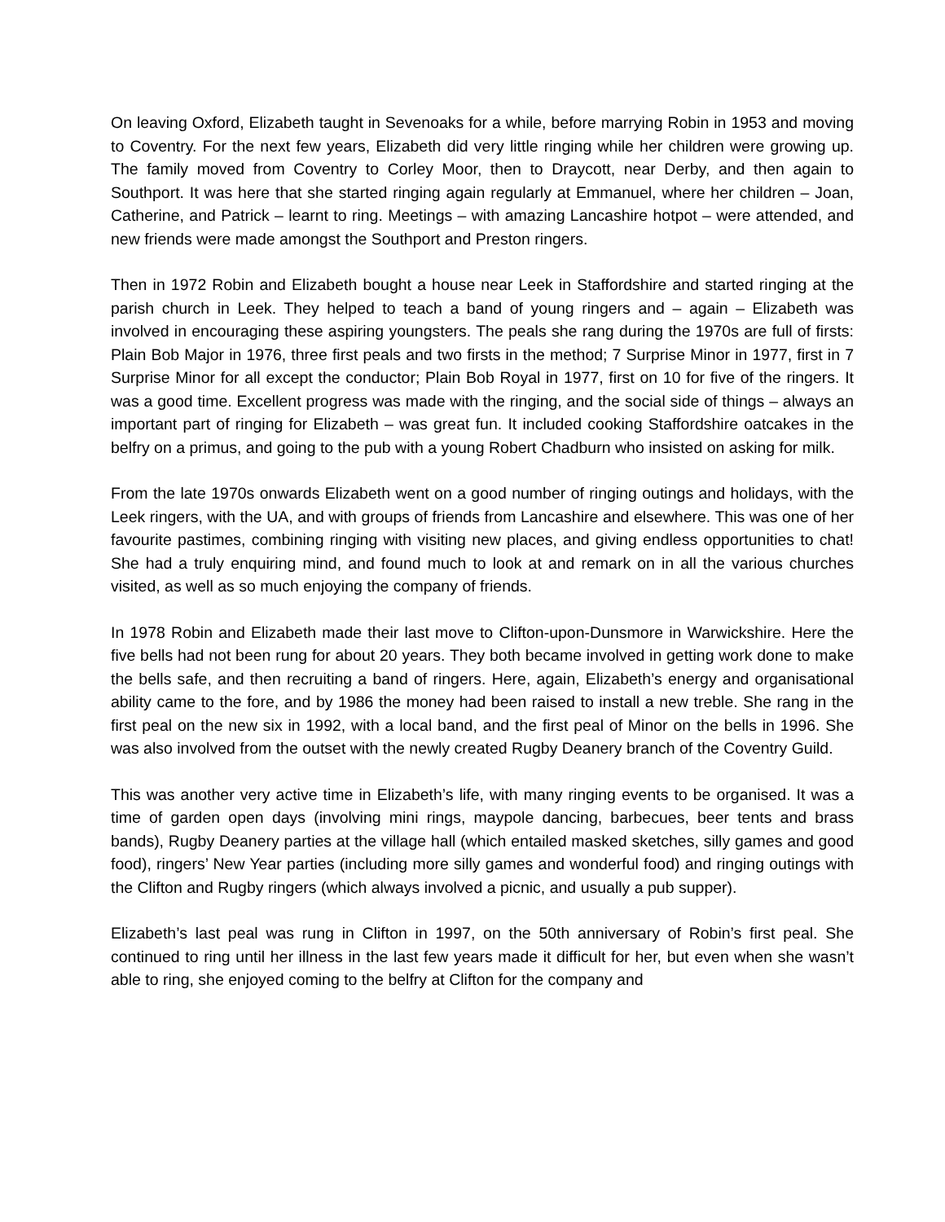On leaving Oxford, Elizabeth taught in Sevenoaks for a while, before marrying Robin in 1953 and moving to Coventry. For the next few years, Elizabeth did very little ringing while her children were growing up. The family moved from Coventry to Corley Moor, then to Draycott, near Derby, and then again to Southport. It was here that she started ringing again regularly at Emmanuel, where her children – Joan, Catherine, and Patrick – learnt to ring. Meetings – with amazing Lancashire hotpot – were attended, and new friends were made amongst the Southport and Preston ringers.
Then in 1972 Robin and Elizabeth bought a house near Leek in Staffordshire and started ringing at the parish church in Leek. They helped to teach a band of young ringers and – again – Elizabeth was involved in encouraging these aspiring youngsters. The peals she rang during the 1970s are full of firsts: Plain Bob Major in 1976, three first peals and two firsts in the method; 7 Surprise Minor in 1977, first in 7 Surprise Minor for all except the conductor; Plain Bob Royal in 1977, first on 10 for five of the ringers. It was a good time. Excellent progress was made with the ringing, and the social side of things – always an important part of ringing for Elizabeth – was great fun. It included cooking Staffordshire oatcakes in the belfry on a primus, and going to the pub with a young Robert Chadburn who insisted on asking for milk.
From the late 1970s onwards Elizabeth went on a good number of ringing outings and holidays, with the Leek ringers, with the UA, and with groups of friends from Lancashire and elsewhere. This was one of her favourite pastimes, combining ringing with visiting new places, and giving endless opportunities to chat! She had a truly enquiring mind, and found much to look at and remark on in all the various churches visited, as well as so much enjoying the company of friends.
In 1978 Robin and Elizabeth made their last move to Clifton-upon-Dunsmore in Warwickshire. Here the five bells had not been rung for about 20 years. They both became involved in getting work done to make the bells safe, and then recruiting a band of ringers. Here, again, Elizabeth’s energy and organisational ability came to the fore, and by 1986 the money had been raised to install a new treble. She rang in the first peal on the new six in 1992, with a local band, and the first peal of Minor on the bells in 1996. She was also involved from the outset with the newly created Rugby Deanery branch of the Coventry Guild.
This was another very active time in Elizabeth’s life, with many ringing events to be organised. It was a time of garden open days (involving mini rings, maypole dancing, barbecues, beer tents and brass bands), Rugby Deanery parties at the village hall (which entailed masked sketches, silly games and good food), ringers’ New Year parties (including more silly games and wonderful food) and ringing outings with the Clifton and Rugby ringers (which always involved a picnic, and usually a pub supper).
Elizabeth’s last peal was rung in Clifton in 1997, on the 50th anniversary of Robin’s first peal. She continued to ring until her illness in the last few years made it difficult for her, but even when she wasn’t able to ring, she enjoyed coming to the belfry at Clifton for the company and